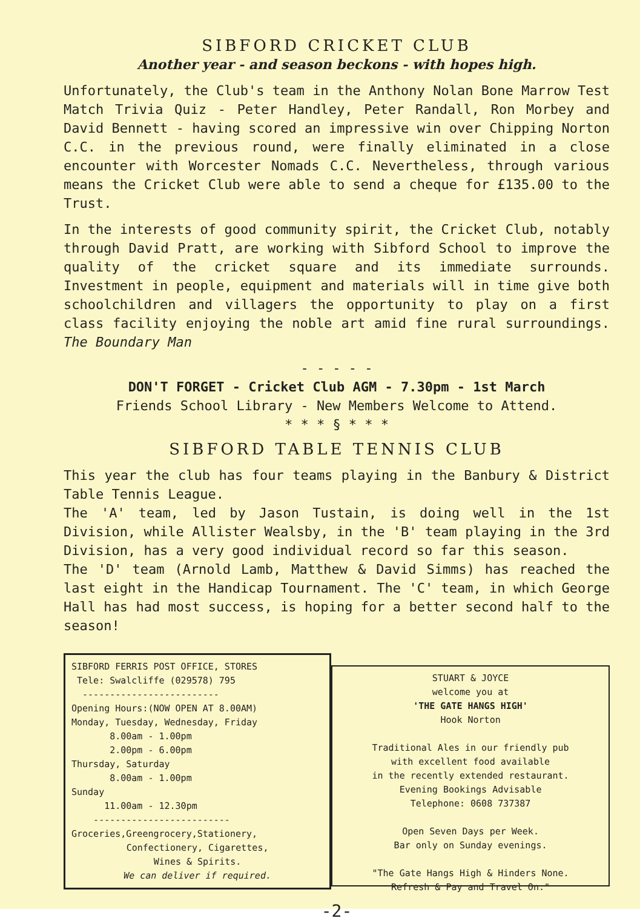SIBFORD CRICKET CLUB
Another year - and season beckons - with hopes high.
Unfortunately, the Club's team in the Anthony Nolan Bone Marrow Test Match Trivia Quiz - Peter Handley, Peter Randall, Ron Morbey and David Bennett - having scored an impressive win over Chipping Norton C.C. in the previous round, were finally eliminated in a close encounter with Worcester Nomads C.C. Nevertheless, through various means the Cricket Club were able to send a cheque for £135.00 to the Trust.
In the interests of good community spirit, the Cricket Club, notably through David Pratt, are working with Sibford School to improve the quality of the cricket square and its immediate surrounds. Investment in people, equipment and materials will in time give both schoolchildren and villagers the opportunity to play on a first class facility enjoying the noble art amid fine rural surroundings. The Boundary Man
- - - - -
DON'T FORGET - Cricket Club AGM - 7.30pm - 1st March
Friends School Library - New Members Welcome to Attend.
* * * § * * *
SIBFORD TABLE TENNIS CLUB
This year the club has four teams playing in the Banbury & District Table Tennis League.
The 'A' team, led by Jason Tustain, is doing well in the 1st Division, while Allister Wealsby, in the 'B' team playing in the 3rd Division, has a very good individual record so far this season.
The 'D' team (Arnold Lamb, Matthew & David Simms) has reached the last eight in the Handicap Tournament. The 'C' team, in which George Hall has had most success, is hoping for a better second half to the season!
SIBFORD FERRIS POST OFFICE, STORES
Tele: Swalcliffe (029578) 795
-------------------------
Opening Hours:(NOW OPEN AT 8.00AM)
Monday, Tuesday, Wednesday, Friday
8.00am - 1.00pm
2.00pm - 6.00pm
Thursday, Saturday
8.00am - 1.00pm
Sunday
11.00am - 12.30pm
-------------------------
Groceries,Greengrocery,Stationery,
Confectionery, Cigarettes,
Wines & Spirits.
We can deliver if required.
STUART & JOYCE
welcome you at
'THE GATE HANGS HIGH'
Hook Norton
Traditional Ales in our friendly pub
with excellent food available
in the recently extended restaurant.
Evening Bookings Advisable
Telephone: 0608 737387
Open Seven Days per Week.
Bar only on Sunday evenings.
"The Gate Hangs High & Hinders None.
Refresh & Pay and Travel On."
-2-